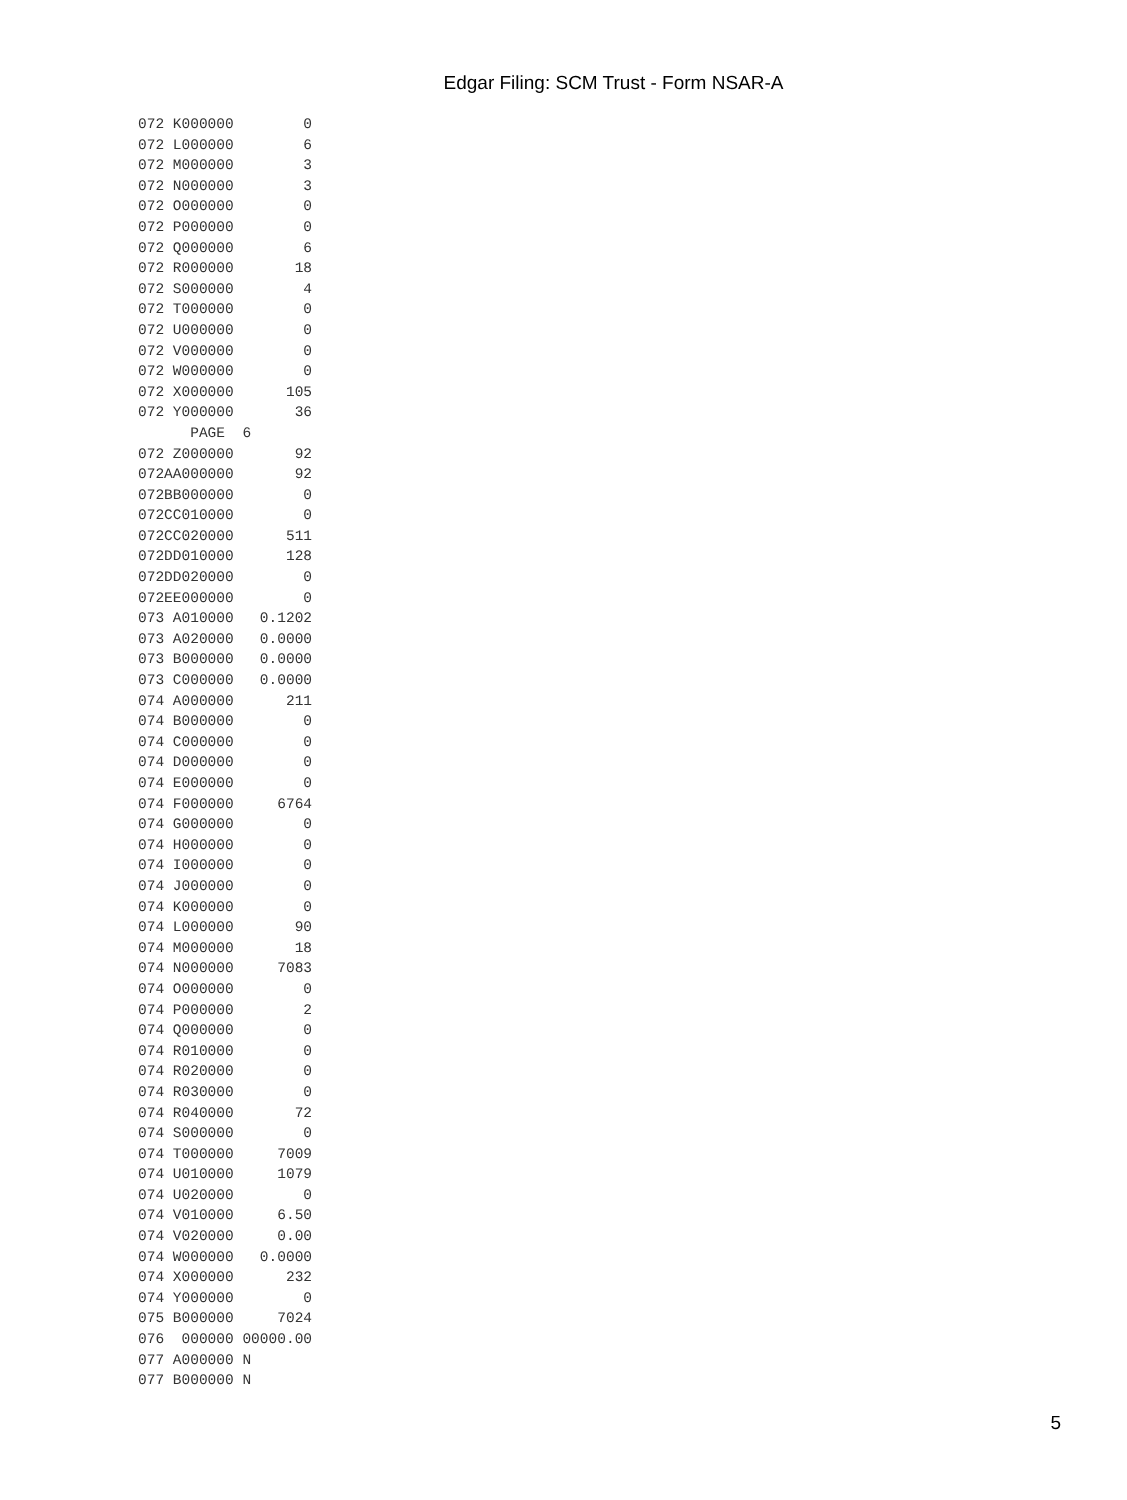Edgar Filing: SCM Trust - Form NSAR-A
072 K000000        0
072 L000000        6
072 M000000        3
072 N000000        3
072 O000000        0
072 P000000        0
072 Q000000        6
072 R000000       18
072 S000000        4
072 T000000        0
072 U000000        0
072 V000000        0
072 W000000        0
072 X000000      105
072 Y000000       36
      PAGE  6
072 Z000000       92
072AA000000       92
072BB000000        0
072CC010000        0
072CC020000      511
072DD010000      128
072DD020000        0
072EE000000        0
073 A010000   0.1202
073 A020000   0.0000
073 B000000   0.0000
073 C000000   0.0000
074 A000000      211
074 B000000        0
074 C000000        0
074 D000000        0
074 E000000        0
074 F000000     6764
074 G000000        0
074 H000000        0
074 I000000        0
074 J000000        0
074 K000000        0
074 L000000       90
074 M000000       18
074 N000000     7083
074 O000000        0
074 P000000        2
074 Q000000        0
074 R010000        0
074 R020000        0
074 R030000        0
074 R040000       72
074 S000000        0
074 T000000     7009
074 U010000     1079
074 U020000        0
074 V010000     6.50
074 V020000     0.00
074 W000000   0.0000
074 X000000      232
074 Y000000        0
075 B000000     7024
076  000000 00000.00
077 A000000 N
077 B000000 N
5